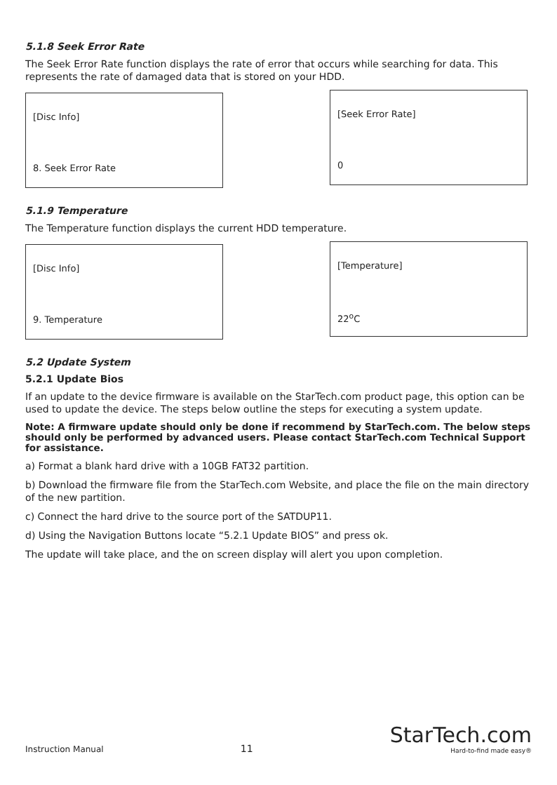5.1.8 Seek Error Rate
The Seek Error Rate function displays the rate of error that occurs while searching for data. This represents the rate of damaged data that is stored on your HDD.
[Disc Info]
8. Seek Error Rate
[Seek Error Rate]
0
5.1.9 Temperature
The Temperature function displays the current HDD temperature.
[Disc Info]
9. Temperature
[Temperature]
22<sup>o</sup>C
5.2 Update System
5.2.1 Update Bios
If an update to the device firmware is available on the StarTech.com product page, this option can be used to update the device. The steps below outline the steps for executing a system update.
Note: A firmware update should only be done if recommend by StarTech.com. The below steps should only be performed by advanced users. Please contact StarTech.com Technical Support for assistance.
a) Format a blank hard drive with a 10GB FAT32 partition.
b) Download the firmware file from the StarTech.com Website, and place the file on the main directory of the new partition.
c) Connect the hard drive to the source port of the SATDUP11.
d) Using the Navigation Buttons locate “5.2.1 Update BIOS” and press ok.
The update will take place, and the on screen display will alert you upon completion.
Instruction Manual 11
StarTech.com
Hard-to-find made easy®